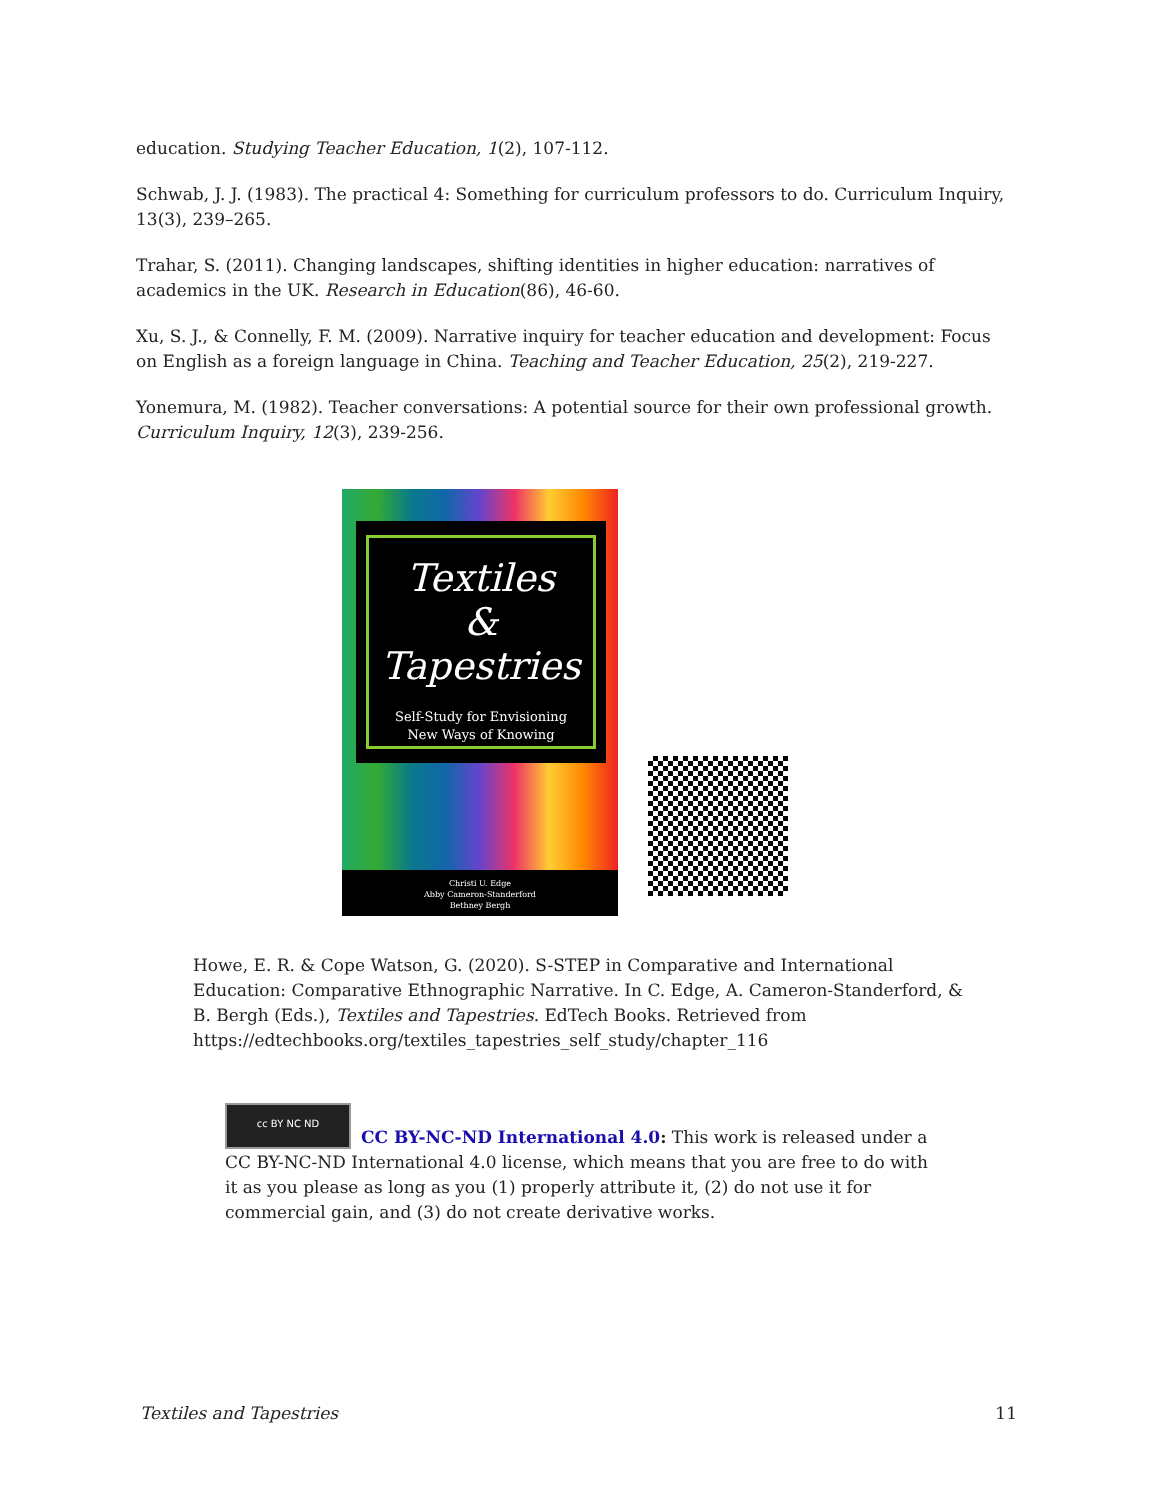education. Studying Teacher Education, 1(2), 107-112.
Schwab, J. J. (1983). The practical 4: Something for curriculum professors to do. Curriculum Inquiry, 13(3), 239–265.
Trahar, S. (2011). Changing landscapes, shifting identities in higher education: narratives of academics in the UK. Research in Education(86), 46-60.
Xu, S. J., & Connelly, F. M. (2009). Narrative inquiry for teacher education and development: Focus on English as a foreign language in China. Teaching and Teacher Education, 25(2), 219-227.
Yonemura, M. (1982). Teacher conversations: A potential source for their own professional growth. Curriculum Inquiry, 12(3), 239-256.
Textiles
&
Tapestries
Self-Study for Envisioning
New Ways of Knowing
Christi U. Edge
Abby Cameron-Standerford
Bethney Bergh
Howe, E. R. & Cope Watson, G. (2020). S-STEP in Comparative and International Education: Comparative Ethnographic Narrative. In C. Edge, A. Cameron-Standerford, & B. Bergh (Eds.), Textiles and Tapestries. EdTech Books. Retrieved from https://edtechbooks.org/textiles_tapestries_self_study/chapter_116
cc BY NC ND
CC BY-NC-ND International 4.0: This work is released under a CC BY-NC-ND International 4.0 license, which means that you are free to do with it as you please as long as you (1) properly attribute it, (2) do not use it for commercial gain, and (3) do not create derivative works.
Textiles and Tapestries 11